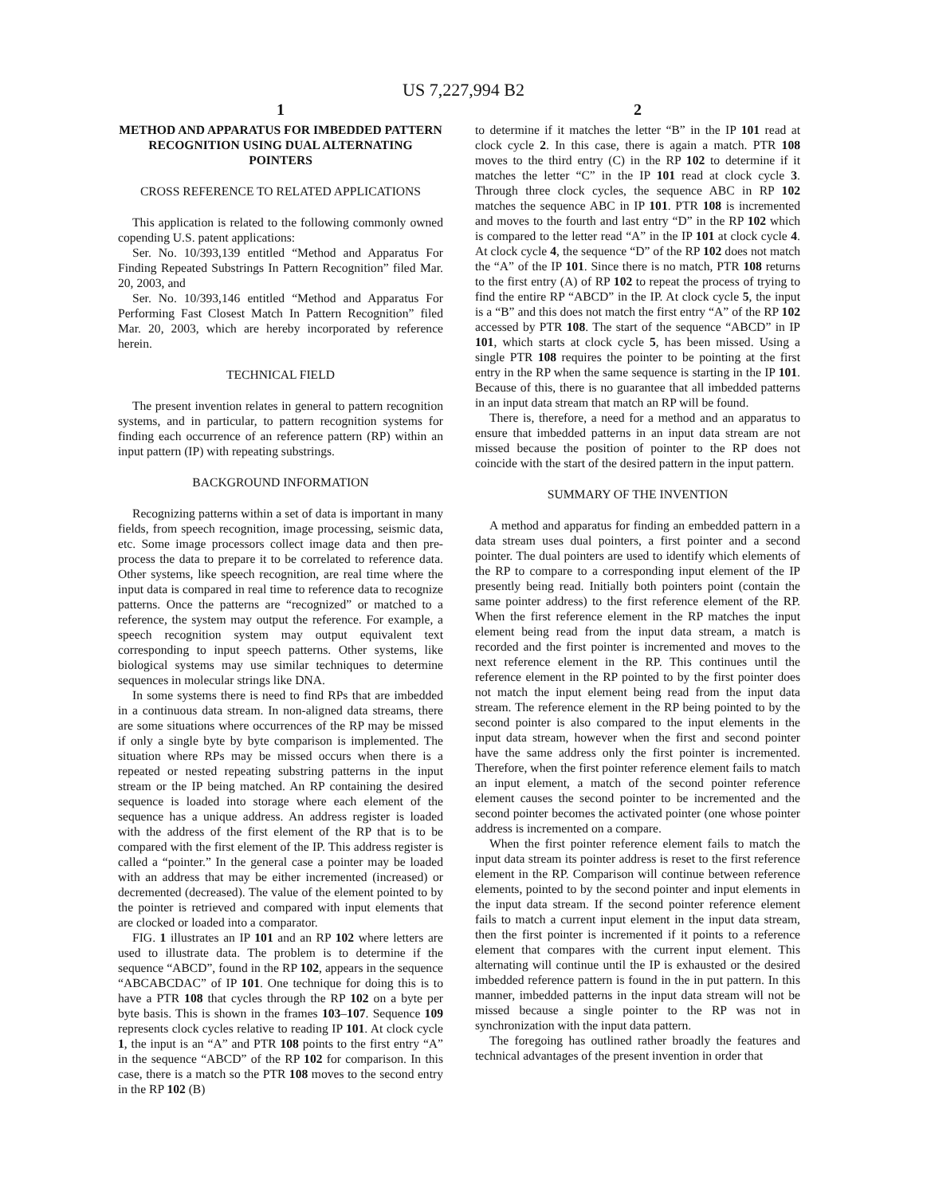US 7,227,994 B2
1
METHOD AND APPARATUS FOR IMBEDDED PATTERN RECOGNITION USING DUAL ALTERNATING POINTERS
CROSS REFERENCE TO RELATED APPLICATIONS
This application is related to the following commonly owned copending U.S. patent applications:
Ser. No. 10/393,139 entitled “Method and Apparatus For Finding Repeated Substrings In Pattern Recognition” filed Mar. 20, 2003, and
Ser. No. 10/393,146 entitled “Method and Apparatus For Performing Fast Closest Match In Pattern Recognition” filed Mar. 20, 2003, which are hereby incorporated by reference herein.
TECHNICAL FIELD
The present invention relates in general to pattern recognition systems, and in particular, to pattern recognition systems for finding each occurrence of an reference pattern (RP) within an input pattern (IP) with repeating substrings.
BACKGROUND INFORMATION
Recognizing patterns within a set of data is important in many fields, from speech recognition, image processing, seismic data, etc. Some image processors collect image data and then pre-process the data to prepare it to be correlated to reference data. Other systems, like speech recognition, are real time where the input data is compared in real time to reference data to recognize patterns. Once the patterns are “recognized” or matched to a reference, the system may output the reference. For example, a speech recognition system may output equivalent text corresponding to input speech patterns. Other systems, like biological systems may use similar techniques to determine sequences in molecular strings like DNA.
In some systems there is need to find RPs that are imbedded in a continuous data stream. In non-aligned data streams, there are some situations where occurrences of the RP may be missed if only a single byte by byte comparison is implemented. The situation where RPs may be missed occurs when there is a repeated or nested repeating substring patterns in the input stream or the IP being matched. An RP containing the desired sequence is loaded into storage where each element of the sequence has a unique address. An address register is loaded with the address of the first element of the RP that is to be compared with the first element of the IP. This address register is called a “pointer.” In the general case a pointer may be loaded with an address that may be either incremented (increased) or decremented (decreased). The value of the element pointed to by the pointer is retrieved and compared with input elements that are clocked or loaded into a comparator.
FIG. 1 illustrates an IP 101 and an RP 102 where letters are used to illustrate data. The problem is to determine if the sequence “ABCD”, found in the RP 102, appears in the sequence “ABCABCDAC” of IP 101. One technique for doing this is to have a PTR 108 that cycles through the RP 102 on a byte per byte basis. This is shown in the frames 103–107. Sequence 109 represents clock cycles relative to reading IP 101. At clock cycle 1, the input is an “A” and PTR 108 points to the first entry “A” in the sequence “ABCD” of the RP 102 for comparison. In this case, there is a match so the PTR 108 moves to the second entry in the RP 102 (B)
2
to determine if it matches the letter “B” in the IP 101 read at clock cycle 2. In this case, there is again a match. PTR 108 moves to the third entry (C) in the RP 102 to determine if it matches the letter “C” in the IP 101 read at clock cycle 3. Through three clock cycles, the sequence ABC in RP 102 matches the sequence ABC in IP 101. PTR 108 is incremented and moves to the fourth and last entry “D” in the RP 102 which is compared to the letter read “A” in the IP 101 at clock cycle 4. At clock cycle 4, the sequence “D” of the RP 102 does not match the “A” of the IP 101. Since there is no match, PTR 108 returns to the first entry (A) of RP 102 to repeat the process of trying to find the entire RP “ABCD” in the IP. At clock cycle 5, the input is a “B” and this does not match the first entry “A” of the RP 102 accessed by PTR 108. The start of the sequence “ABCD” in IP 101, which starts at clock cycle 5, has been missed. Using a single PTR 108 requires the pointer to be pointing at the first entry in the RP when the same sequence is starting in the IP 101. Because of this, there is no guarantee that all imbedded patterns in an input data stream that match an RP will be found.
There is, therefore, a need for a method and an apparatus to ensure that imbedded patterns in an input data stream are not missed because the position of pointer to the RP does not coincide with the start of the desired pattern in the input pattern.
SUMMARY OF THE INVENTION
A method and apparatus for finding an embedded pattern in a data stream uses dual pointers, a first pointer and a second pointer. The dual pointers are used to identify which elements of the RP to compare to a corresponding input element of the IP presently being read. Initially both pointers point (contain the same pointer address) to the first reference element of the RP. When the first reference element in the RP matches the input element being read from the input data stream, a match is recorded and the first pointer is incremented and moves to the next reference element in the RP. This continues until the reference element in the RP pointed to by the first pointer does not match the input element being read from the input data stream. The reference element in the RP being pointed to by the second pointer is also compared to the input elements in the input data stream, however when the first and second pointer have the same address only the first pointer is incremented. Therefore, when the first pointer reference element fails to match an input element, a match of the second pointer reference element causes the second pointer to be incremented and the second pointer becomes the activated pointer (one whose pointer address is incremented on a compare.
When the first pointer reference element fails to match the input data stream its pointer address is reset to the first reference element in the RP. Comparison will continue between reference elements, pointed to by the second pointer and input elements in the input data stream. If the second pointer reference element fails to match a current input element in the input data stream, then the first pointer is incremented if it points to a reference element that compares with the current input element. This alternating will continue until the IP is exhausted or the desired imbedded reference pattern is found in the in put pattern. In this manner, imbedded patterns in the input data stream will not be missed because a single pointer to the RP was not in synchronization with the input data pattern.
The foregoing has outlined rather broadly the features and technical advantages of the present invention in order that